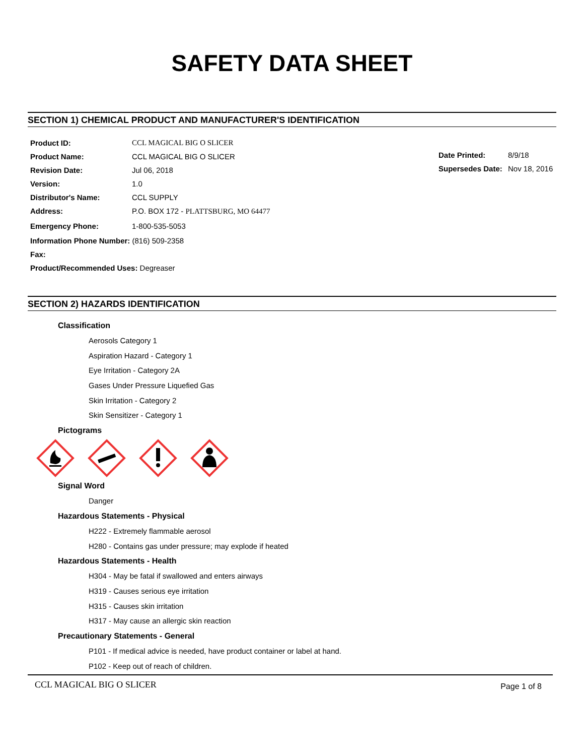SAFETY DATA SHEET
SECTION 1) CHEMICAL PRODUCT AND MANUFACTURER'S IDENTIFICATION
Product ID: CCL MAGICAL BIG O SLICER
Product Name: CCL MAGICAL BIG O SLICER
Revision Date: Jul 06, 2018
Version: 1.0
Distributor's Name: CCL SUPPLY
Address: P.O. BOX 172 - PLATTSBURG, MO 64477
Emergency Phone: 1-800-535-5053
Information Phone Number: (816) 509-2358
Fax:
Product/Recommended Uses: Degreaser
Date Printed: 8/9/18
Supersedes Date: Nov 18, 2016
SECTION 2) HAZARDS IDENTIFICATION
Classification
Aerosols Category 1
Aspiration Hazard - Category 1
Eye Irritation - Category 2A
Gases Under Pressure Liquefied Gas
Skin Irritation - Category 2
Skin Sensitizer - Category 1
Pictograms
Signal Word
Danger
Hazardous Statements - Physical
H222 - Extremely flammable aerosol
H280 - Contains gas under pressure; may explode if heated
Hazardous Statements - Health
H304 - May be fatal if swallowed and enters airways
H319 - Causes serious eye irritation
H315 - Causes skin irritation
H317 - May cause an allergic skin reaction
Precautionary Statements - General
P101 - If medical advice is needed, have product container or label at hand.
P102 - Keep out of reach of children.
CCL MAGICAL BIG O SLICER Page 1 of 8